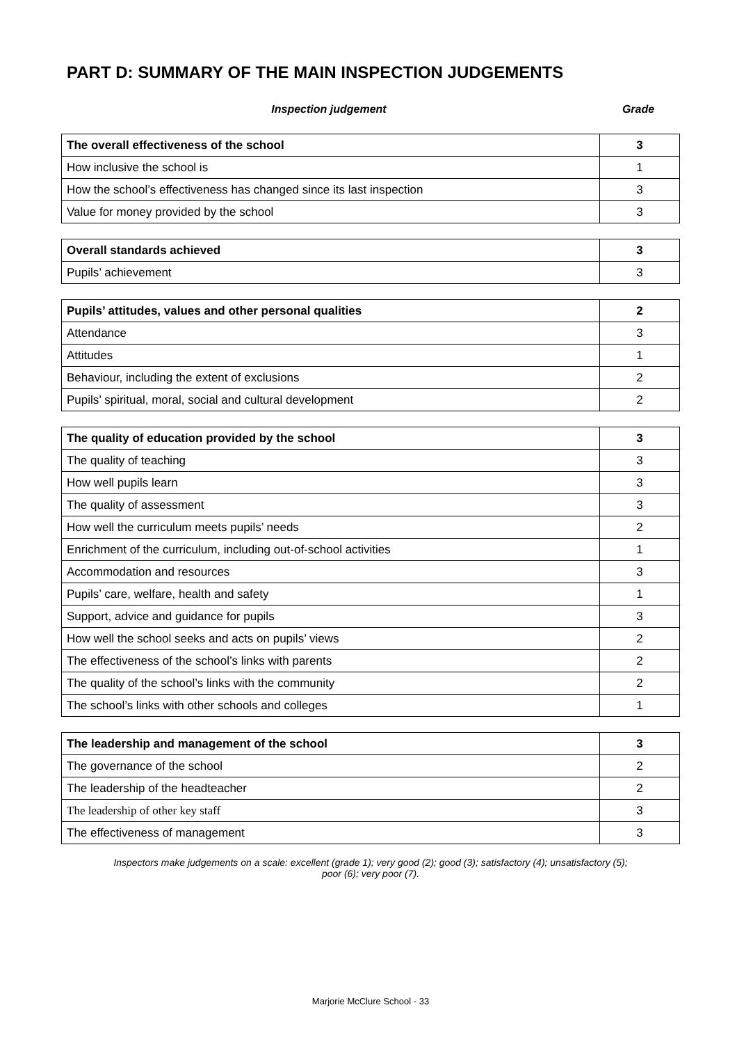PART D: SUMMARY OF THE MAIN INSPECTION JUDGEMENTS
Inspection judgement Grade
| The overall effectiveness of the school | 3 |
| How inclusive the school is | 1 |
| How the school’s effectiveness has changed since its last inspection | 3 |
| Value for money provided by the school | 3 |
| Overall standards achieved | 3 |
| Pupils’ achievement | 3 |
| Pupils’ attitudes, values and other personal qualities | 2 |
| Attendance | 3 |
| Attitudes | 1 |
| Behaviour, including the extent of exclusions | 2 |
| Pupils’ spiritual, moral, social and cultural development | 2 |
| The quality of education provided by the school | 3 |
| The quality of teaching | 3 |
| How well pupils learn | 3 |
| The quality of assessment | 3 |
| How well the curriculum meets pupils’ needs | 2 |
| Enrichment of the curriculum, including out-of-school activities | 1 |
| Accommodation and resources | 3 |
| Pupils’ care, welfare, health and safety | 1 |
| Support, advice and guidance for pupils | 3 |
| How well the school seeks and acts on pupils’ views | 2 |
| The effectiveness of the school’s links with parents | 2 |
| The quality of the school’s links with the community | 2 |
| The school’s links with other schools and colleges | 1 |
| The leadership and management of the school | 3 |
| The governance of the school | 2 |
| The leadership of the headteacher | 2 |
| The leadership of other key staff | 3 |
| The effectiveness of management | 3 |
Inspectors make judgements on a scale: excellent (grade 1); very good (2); good (3); satisfactory (4); unsatisfactory (5);
poor (6); very poor (7).
Marjorie McClure School - 33